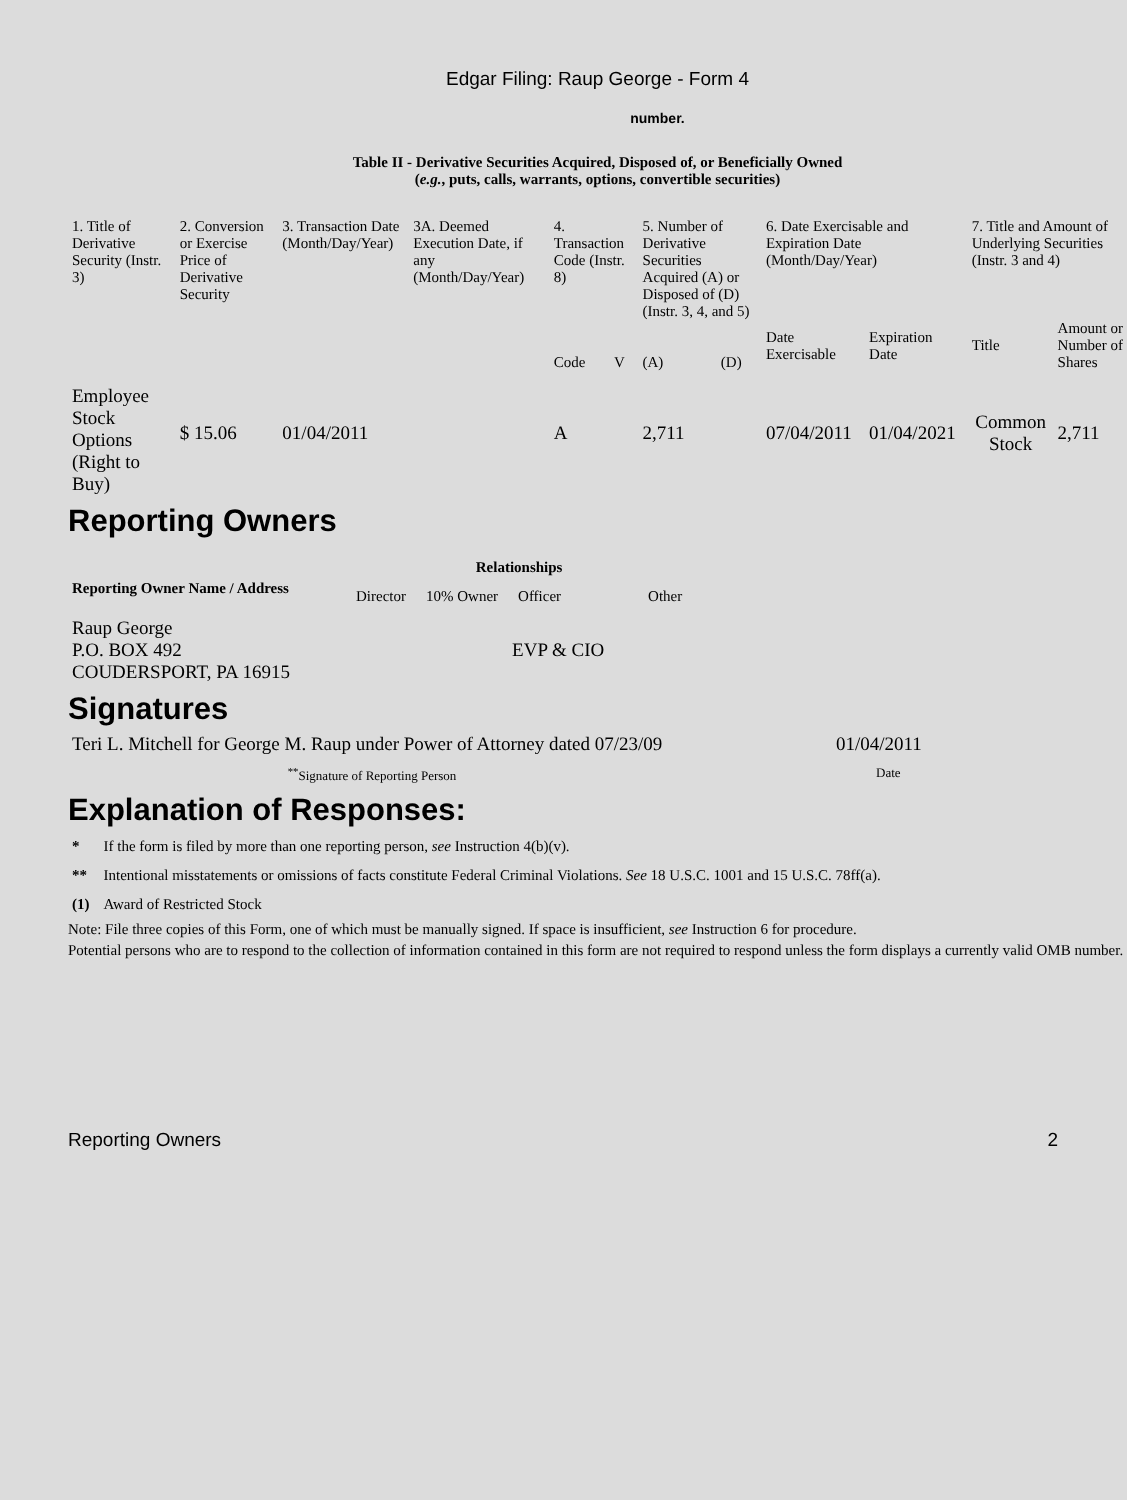Edgar Filing: Raup George - Form 4
number.
Table II - Derivative Securities Acquired, Disposed of, or Beneficially Owned
(e.g., puts, calls, warrants, options, convertible securities)
| 1. Title of Derivative Security (Instr. 3) | 2. Conversion or Exercise Price of Derivative Security | 3. Transaction Date (Month/Day/Year) | 3A. Deemed Execution Date, if any (Month/Day/Year) | 4. Transaction Code (Instr. 8) | | 5. Number of Derivative Securities Acquired (A) or Disposed of (D) (Instr. 3, 4, and 5) | | 6. Date Exercisable and Expiration Date (Month/Day/Year) | | 7. Title and Amount of Underlying Securities (Instr. 3 and 4) | |
| --- | --- | --- | --- | --- | --- | --- | --- | --- | --- | --- | --- |
| | | | | Code | V | (A) | (D) | Date Exercisable | Expiration Date | Title | Amount or Number of Shares |
| Employee Stock Options (Right to Buy) | $ 15.06 | 01/04/2011 | | A | | 2,711 | | 07/04/2011 | 01/04/2021 | Common Stock | 2,711 |
Reporting Owners
| Reporting Owner Name / Address | Relationships | | | |
| --- | --- | --- | --- | --- |
| | Director | 10% Owner | Officer | Other |
| Raup George P.O. BOX 492 COUDERSPORT, PA 16915 | | | EVP & CIO | |
Signatures
| Teri L. Mitchell for George M. Raup under Power of Attorney dated 07/23/09 | 01/04/2011 |
| <sup>**</sup> Signature of Reporting Person | Date |
Explanation of Responses:
| * | If the form is filed by more than one reporting person, see Instruction 4(b)(v). |
| ** | Intentional misstatements or omissions of facts constitute Federal Criminal Violations. See 18 U.S.C. 1001 and 15 U.S.C. 78ff(a). |
| (1) | Award of Restricted Stock |
Note: File three copies of this Form, one of which must be manually signed. If space is insufficient, see Instruction 6 for procedure.
Potential persons who are to respond to the collection of information contained in this form are not required to respond unless the form displays a currently valid OMB number.
Reporting Owners 2